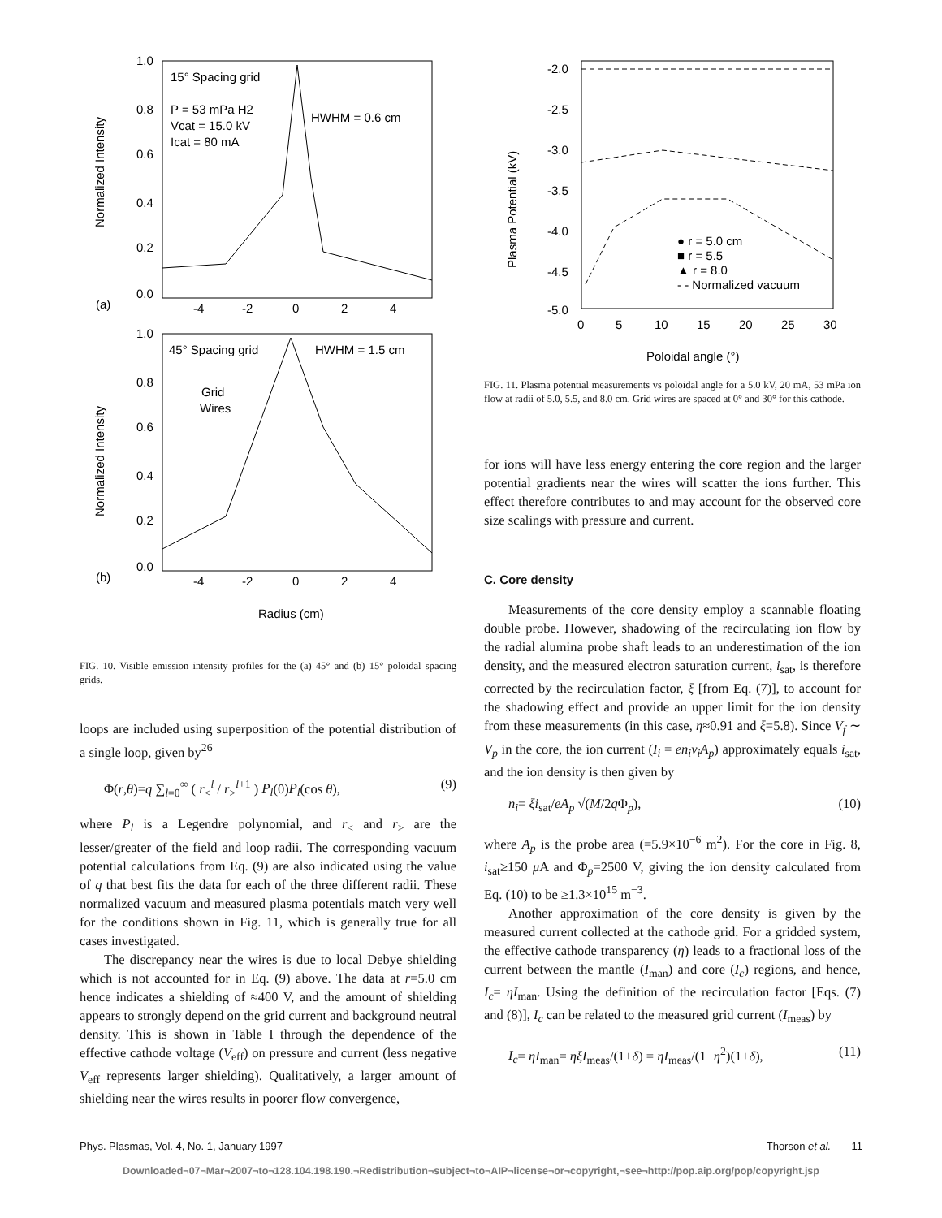Normalized Intensity
15° Spacing grid
P = 53 mPa H2
Vcat = 15.0 kV
Icat = 80 mA
HWHM = 0.6 cm
1.0
0.8
0.6
0.4
0.2
0.0
(a)
-4
-2
0
2
4
Normalized Intensity
45° Spacing grid
HWHM = 1.5 cm
Grid
Wires
1.0
0.8
0.6
0.4
0.2
0.0
(b)
-4
-2
0
2
4
Radius (cm)
FIG. 10. Visible emission intensity profiles for the (a) 45° and (b) 15° poloidal spacing grids.
loops are included using superposition of the potential distribution of a single loop, given by<sup>26</sup>
Φ(r,θ)=q ∑<sub>l=0</sub><sup>∞</sup> ( r<sub><</sub><sup>l</sup> / r<sub>></sub><sup>l+1</sup> ) P<sub>l</sub>(0)P<sub>l</sub>(cos θ), (9)
where P<sub>l</sub> is a Legendre polynomial, and r<sub><</sub> and r<sub>></sub> are the lesser/greater of the field and loop radii. The corresponding vacuum potential calculations from Eq. (9) are also indicated using the value of q that best fits the data for each of the three different radii. These normalized vacuum and measured plasma potentials match very well for the conditions shown in Fig. 11, which is generally true for all cases investigated.
The discrepancy near the wires is due to local Debye shielding which is not accounted for in Eq. (9) above. The data at r=5.0 cm hence indicates a shielding of ≈400 V, and the amount of shielding appears to strongly depend on the grid current and background neutral density. This is shown in Table I through the dependence of the effective cathode voltage (V<sub>eff</sub>) on pressure and current (less negative V<sub>eff</sub> represents larger shielding). Qualitatively, a larger amount of shielding near the wires results in poorer flow convergence,
Plasma Potential (kV)
-2.0
-2.5
-3.0
-3.5
-4.0
-4.5
-5.0
0
5
10
15
20
25
30
● r = 5.0 cm
■ r = 5.5
▲ r = 8.0
- - Normalized vacuum
Poloidal angle (°)
FIG. 11. Plasma potential measurements vs poloidal angle for a 5.0 kV, 20 mA, 53 mPa ion flow at radii of 5.0, 5.5, and 8.0 cm. Grid wires are spaced at 0° and 30° for this cathode.
for ions will have less energy entering the core region and the larger potential gradients near the wires will scatter the ions further. This effect therefore contributes to and may account for the observed core size scalings with pressure and current.
C. Core density
Measurements of the core density employ a scannable floating double probe. However, shadowing of the recirculating ion flow by the radial alumina probe shaft leads to an underestimation of the ion density, and the measured electron saturation current, i<sub>sat</sub>, is therefore corrected by the recirculation factor, ξ [from Eq. (7)], to account for the shadowing effect and provide an upper limit for the ion density from these measurements (in this case, η≈0.91 and ξ=5.8). Since V<sub>f</sub> ∼ V<sub>p</sub> in the core, the ion current (I<sub>i</sub> = en<sub>i</sub>v<sub>i</sub>A<sub>p</sub>) approximately equals i<sub>sat</sub>, and the ion density is then given by
n<sub>i</sub>= ξi<sub>sat</sub>/eA<sub>p</sub> √(M/2q Φ<sub>p</sub>), (10)
where A<sub>p</sub> is the probe area (=5.9×10<sup>−6</sup> m<sup>2</sup>). For the core in Fig. 8, i<sub>sat</sub>≥150 μ A and Φ<sub>p</sub>=2500 V, giving the ion density calculated from Eq. (10) to be ≥1.3×10<sup>15</sup> m<sup>−3</sup>.
Another approximation of the core density is given by the measured current collected at the cathode grid. For a gridded system, the effective cathode transparency (η) leads to a fractional loss of the current between the mantle (I<sub>man</sub>) and core (I<sub>c</sub>) regions, and hence, I<sub>c</sub>= ηI<sub>man</sub>. Using the definition of the recirculation factor [Eqs. (7) and (8)], I<sub>c</sub> can be related to the measured grid current (I<sub>meas</sub>) by
I<sub>c</sub>= ηI<sub>man</sub>= ηξI<sub>meas</sub>/(1+δ) = ηI<sub>meas</sub>/(1−η<sup>2</sup>)(1+δ), (11)
Phys. Plasmas, Vol. 4, No. 1, January 1997 Thorson et al. 11
Downloaded¬07¬Mar¬2007¬to¬128.104.198.190.¬Redistribution¬subject¬to¬AIP¬license¬or¬copyright,¬see¬http://pop.aip.org/pop/copyright.jsp